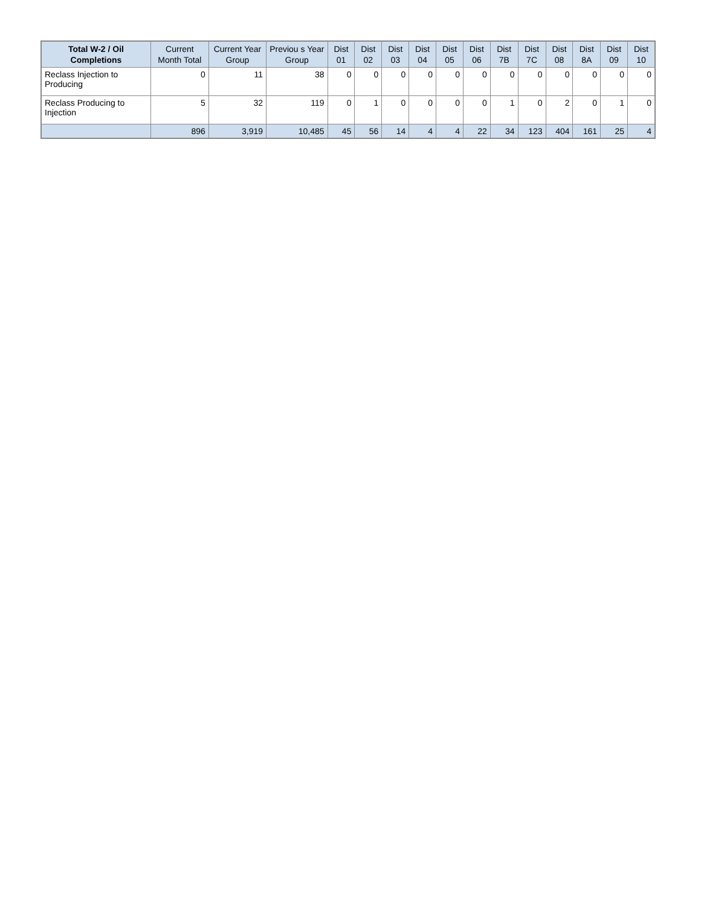| Total W-2 / Oil Completions | Current Month Total | Current Year Group | Previou s Year Group | Dist 01 | Dist 02 | Dist 03 | Dist 04 | Dist 05 | Dist 06 | Dist 7B | Dist 7C | Dist 08 | Dist 8A | Dist 09 | Dist 10 |
| --- | --- | --- | --- | --- | --- | --- | --- | --- | --- | --- | --- | --- | --- | --- | --- |
| Reclass Injection to Producing | 0 | 11 | 38 | 0 | 0 | 0 | 0 | 0 | 0 | 0 | 0 | 0 | 0 | 0 | 0 |
| Reclass Producing to Injection | 5 | 32 | 119 | 0 | 1 | 0 | 0 | 0 | 0 | 1 | 0 | 2 | 0 | 1 | 0 |
| | 896 | 3,919 | 10,485 | 45 | 56 | 14 | 4 | 4 | 22 | 34 | 123 | 404 | 161 | 25 | 4 |